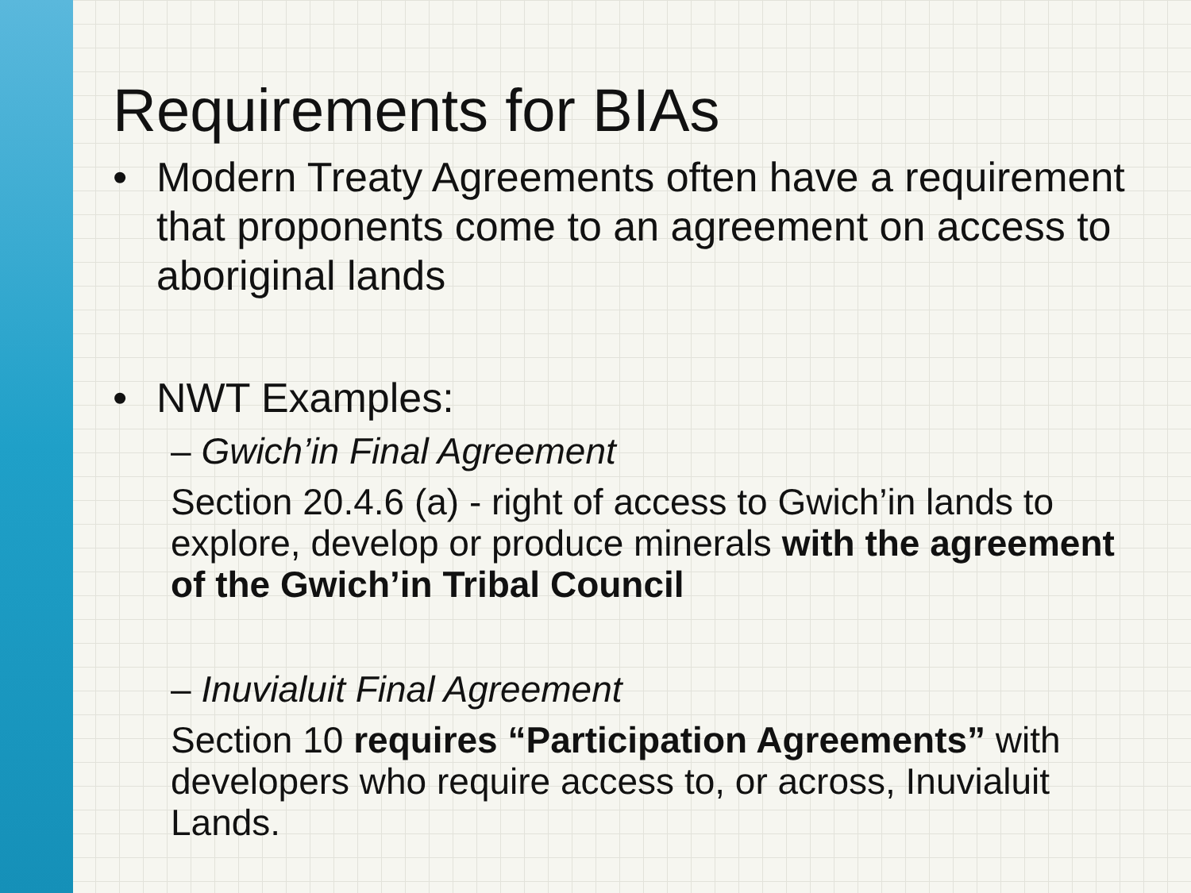Requirements for BIAs
• Modern Treaty Agreements often have a requirement that proponents come to an agreement on access to aboriginal lands
• NWT Examples:
– Gwich’in Final Agreement
Section 20.4.6 (a) - right of access to Gwich’in lands to explore, develop or produce minerals with the agreement of the Gwich’in Tribal Council
– Inuvialuit Final Agreement
Section 10 requires “Participation Agreements” with developers who require access to, or across, Inuvialuit Lands.